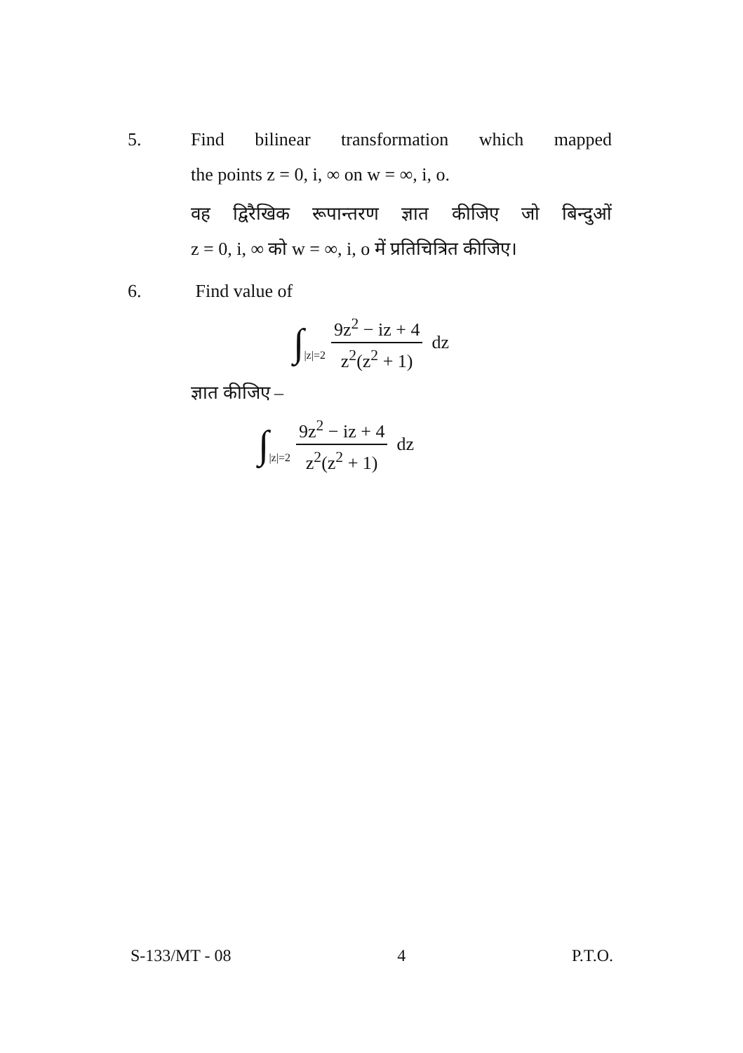5. Find bilinear transformation which mapped the points z = 0, i, ∞ on w = ∞, i, o.
वह द्विरैखिक रूपान्तरण ज्ञात कीजिए जो बिन्दुओं z = 0, i, ∞ को w = ∞, i, o में प्रतिचित्रित कीजिए।
6. Find value of
∫ |z|=2 9z<sup>2</sup> − iz + 4 z<sup>2</sup>(z<sup>2</sup> + 1) dz
ज्ञात कीजिए –
∫ |z|=2 9z<sup>2</sup> − iz + 4 z<sup>2</sup>(z<sup>2</sup> + 1) dz
S-133/MT - 08 4 P.T.O.